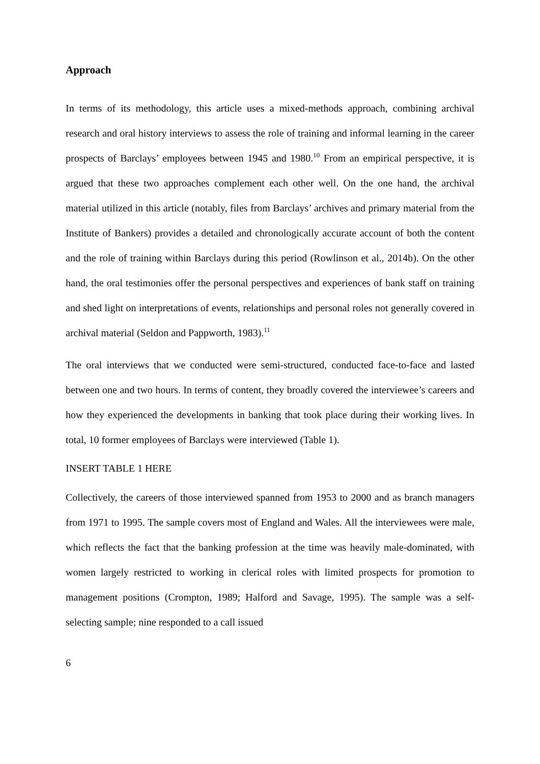Approach
In terms of its methodology, this article uses a mixed-methods approach, combining archival research and oral history interviews to assess the role of training and informal learning in the career prospects of Barclays’ employees between 1945 and 1980.<sup>10</sup> From an empirical perspective, it is argued that these two approaches complement each other well. On the one hand, the archival material utilized in this article (notably, files from Barclays’ archives and primary material from the Institute of Bankers) provides a detailed and chronologically accurate account of both the content and the role of training within Barclays during this period (Rowlinson et al., 2014b). On the other hand, the oral testimonies offer the personal perspectives and experiences of bank staff on training and shed light on interpretations of events, relationships and personal roles not generally covered in archival material (Seldon and Pappworth, 1983).<sup>11</sup>
The oral interviews that we conducted were semi-structured, conducted face-to-face and lasted between one and two hours. In terms of content, they broadly covered the interviewee’s careers and how they experienced the developments in banking that took place during their working lives. In total, 10 former employees of Barclays were interviewed (Table 1).
INSERT TABLE 1 HERE
Collectively, the careers of those interviewed spanned from 1953 to 2000 and as branch managers from 1971 to 1995. The sample covers most of England and Wales. All the interviewees were male, which reflects the fact that the banking profession at the time was heavily male-dominated, with women largely restricted to working in clerical roles with limited prospects for promotion to management positions (Crompton, 1989; Halford and Savage, 1995). The sample was a self-selecting sample; nine responded to a call issued
6